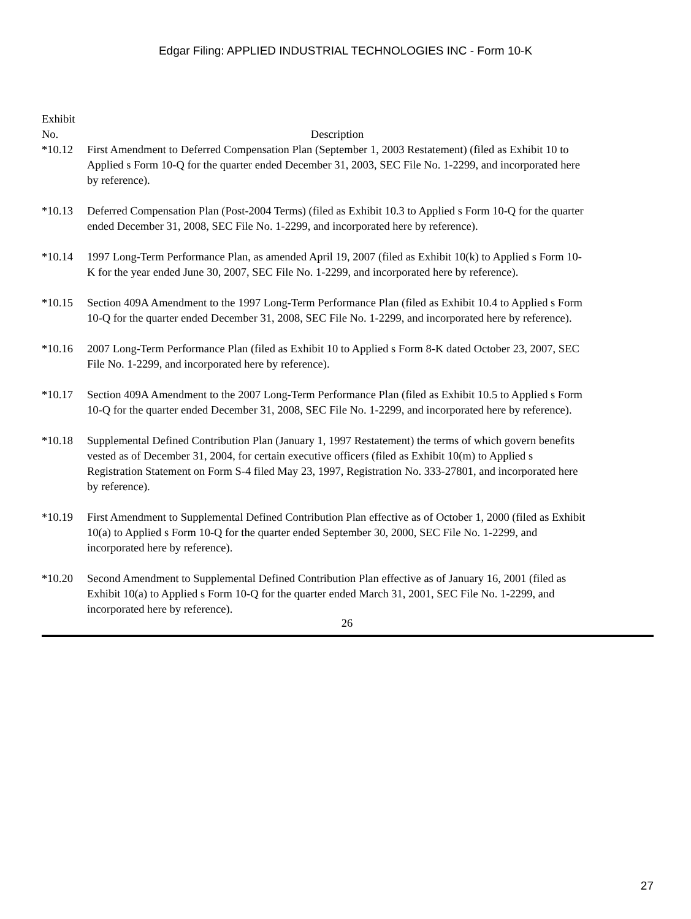Edgar Filing: APPLIED INDUSTRIAL TECHNOLOGIES INC - Form 10-K
| Exhibit No. | Description |
| --- | --- |
| *10.12 | First Amendment to Deferred Compensation Plan (September 1, 2003 Restatement) (filed as Exhibit 10 to Applied s Form 10-Q for the quarter ended December 31, 2003, SEC File No. 1-2299, and incorporated here by reference). |
| *10.13 | Deferred Compensation Plan (Post-2004 Terms) (filed as Exhibit 10.3 to Applied s Form 10-Q for the quarter ended December 31, 2008, SEC File No. 1-2299, and incorporated here by reference). |
| *10.14 | 1997 Long-Term Performance Plan, as amended April 19, 2007 (filed as Exhibit 10(k) to Applied s Form 10-K for the year ended June 30, 2007, SEC File No. 1-2299, and incorporated here by reference). |
| *10.15 | Section 409A Amendment to the 1997 Long-Term Performance Plan (filed as Exhibit 10.4 to Applied s Form 10-Q for the quarter ended December 31, 2008, SEC File No. 1-2299, and incorporated here by reference). |
| *10.16 | 2007 Long-Term Performance Plan (filed as Exhibit 10 to Applied s Form 8-K dated October 23, 2007, SEC File No. 1-2299, and incorporated here by reference). |
| *10.17 | Section 409A Amendment to the 2007 Long-Term Performance Plan (filed as Exhibit 10.5 to Applied s Form 10-Q for the quarter ended December 31, 2008, SEC File No. 1-2299, and incorporated here by reference). |
| *10.18 | Supplemental Defined Contribution Plan (January 1, 1997 Restatement) the terms of which govern benefits vested as of December 31, 2004, for certain executive officers (filed as Exhibit 10(m) to Applied s Registration Statement on Form S-4 filed May 23, 1997, Registration No. 333-27801, and incorporated here by reference). |
| *10.19 | First Amendment to Supplemental Defined Contribution Plan effective as of October 1, 2000 (filed as Exhibit 10(a) to Applied s Form 10-Q for the quarter ended September 30, 2000, SEC File No. 1-2299, and incorporated here by reference). |
| *10.20 | Second Amendment to Supplemental Defined Contribution Plan effective as of January 16, 2001 (filed as Exhibit 10(a) to Applied s Form 10-Q for the quarter ended March 31, 2001, SEC File No. 1-2299, and incorporated here by reference). |
26
27